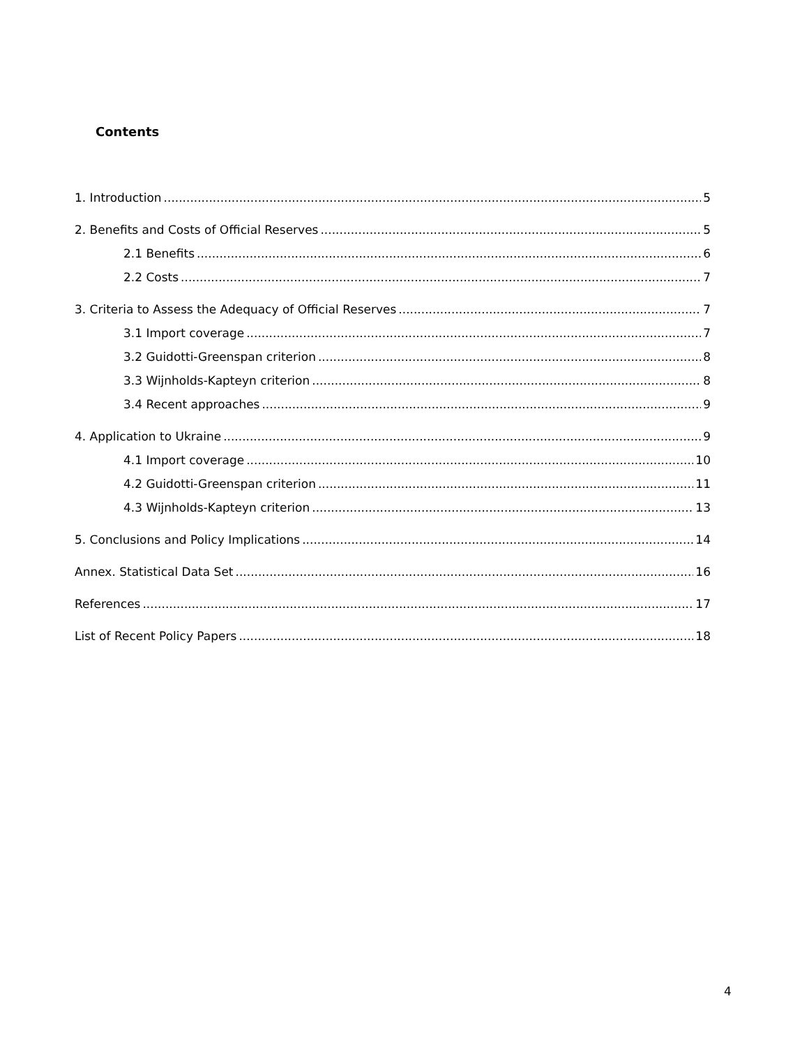Contents
1. Introduction 5
2. Benefits and Costs of Official Reserves 5
2.1 Benefits 6
2.2 Costs 7
3. Criteria to Assess the Adequacy of Official Reserves 7
3.1 Import coverage 7
3.2 Guidotti-Greenspan criterion 8
3.3 Wijnholds-Kapteyn criterion 8
3.4 Recent approaches 9
4. Application to Ukraine 9
4.1 Import coverage 10
4.2 Guidotti-Greenspan criterion 11
4.3 Wijnholds-Kapteyn criterion 13
5. Conclusions and Policy Implications 14
Annex. Statistical Data Set 16
References 17
List of Recent Policy Papers 18
4